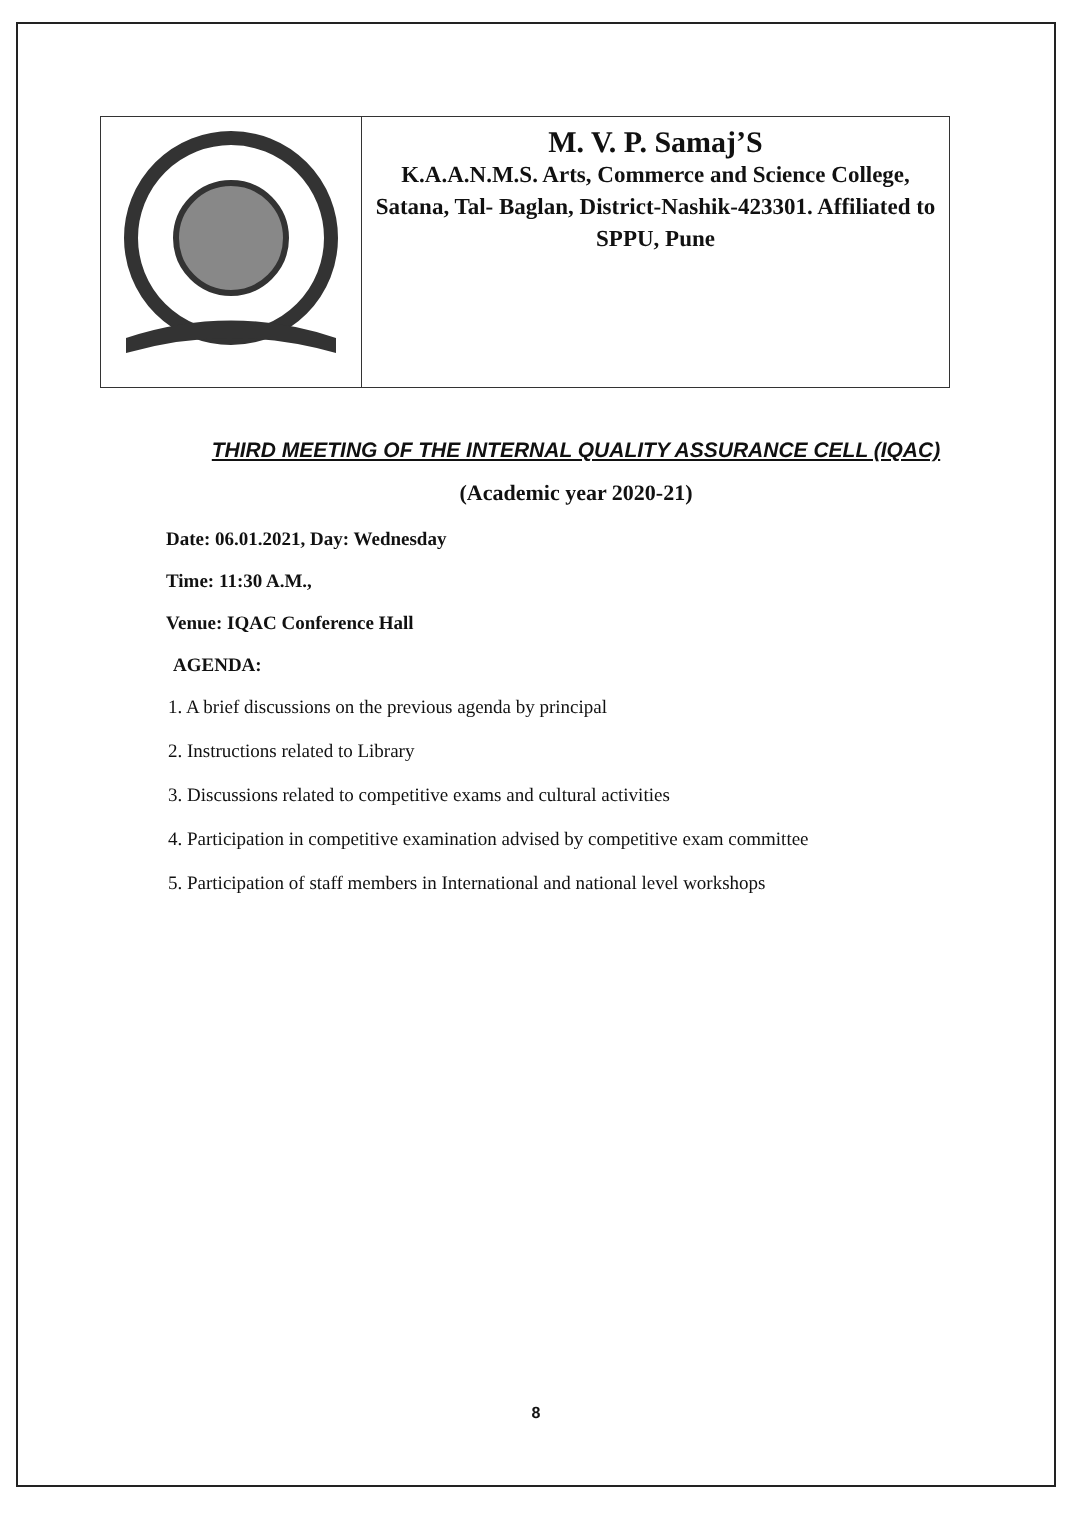| | M. V. P. Samaj’S K.A.A.N.M.S. Arts, Commerce and Science College, Satana, Tal- Baglan, District-Nashik-423301. Affiliated to SPPU, Pune |
THIRD MEETING OF THE INTERNAL QUALITY ASSURANCE CELL (IQAC)
(Academic year 2020-21)
Date: 06.01.2021, Day: Wednesday
Time: 11:30 A.M.,
Venue: IQAC Conference Hall
AGENDA:
1. A brief discussions on the previous agenda by principal
2. Instructions related to Library
3. Discussions related to competitive exams and cultural activities
4. Participation in competitive examination advised by competitive exam committee
5. Participation of staff members in International and national level workshops
8